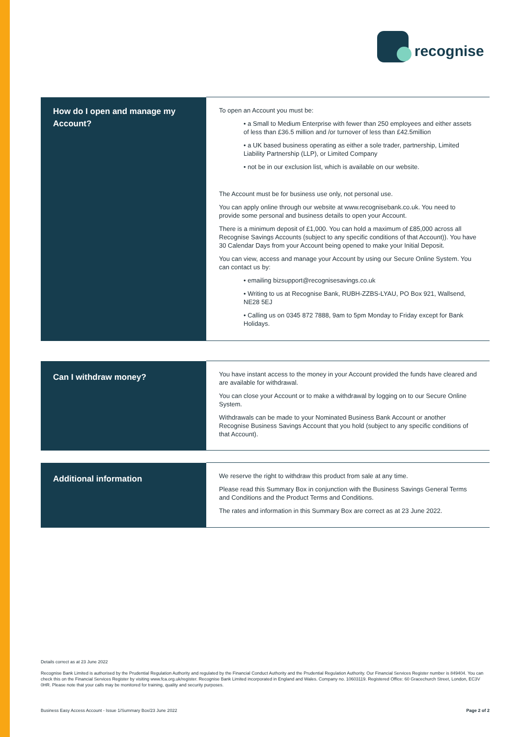recognise
| How do I open and manage my Account? | To open an Account you must be: • a Small to Medium Enterprise with fewer than 250 employees and either assets of less than £36.5 million and /or turnover of less than £42.5million • a UK based business operating as either a sole trader, partnership, Limited Liability Partnership (LLP), or Limited Company • not be in our exclusion list, which is available on our website. The Account must be for business use only, not personal use. You can apply online through our website at www.recognisebank.co.uk. You need to provide some personal and business details to open your Account. There is a minimum deposit of £1,000. You can hold a maximum of £85,000 across all Recognise Savings Accounts (subject to any specific conditions of that Account)). You have 30 Calendar Days from your Account being opened to make your Initial Deposit. You can view, access and manage your Account by using our Secure Online System. You can contact us by: • emailing bizsupport@recognisesavings.co.uk • Writing to us at Recognise Bank, RUBH-ZZBS-LYAU, PO Box 921, Wallsend, NE28 5EJ • Calling us on 0345 872 7888, 9am to 5pm Monday to Friday except for Bank Holidays. |
| Can I withdraw money? | You have instant access to the money in your Account provided the funds have cleared and are available for withdrawal. You can close your Account or to make a withdrawal by logging on to our Secure Online System. Withdrawals can be made to your Nominated Business Bank Account or another Recognise Business Savings Account that you hold (subject to any specific conditions of that Account). |
| Additional information | We reserve the right to withdraw this product from sale at any time. Please read this Summary Box in conjunction with the Business Savings General Terms and Conditions and the Product Terms and Conditions. The rates and information in this Summary Box are correct as at 23 June 2022. |
Details correct as at 23 June 2022
Recognise Bank Limited is authorised by the Prudential Regulation Authority and regulated by the Financial Conduct Authority and the Prudential Regulation Authority. Our Financial Services Register number is 849404. You can check this on the Financial Services Register by visiting www.fca.org.uk/register. Recognise Bank Limited incorporated in England and Wales. Company no. 10603119. Registered Office: 60 Gracechurch Street, London, EC3V 0HR. Please note that your calls may be monitored for training, quality and security purposes.
Business Easy Access Account - Issue 1/Summary Box/23 June 2022 Page 2 of 2